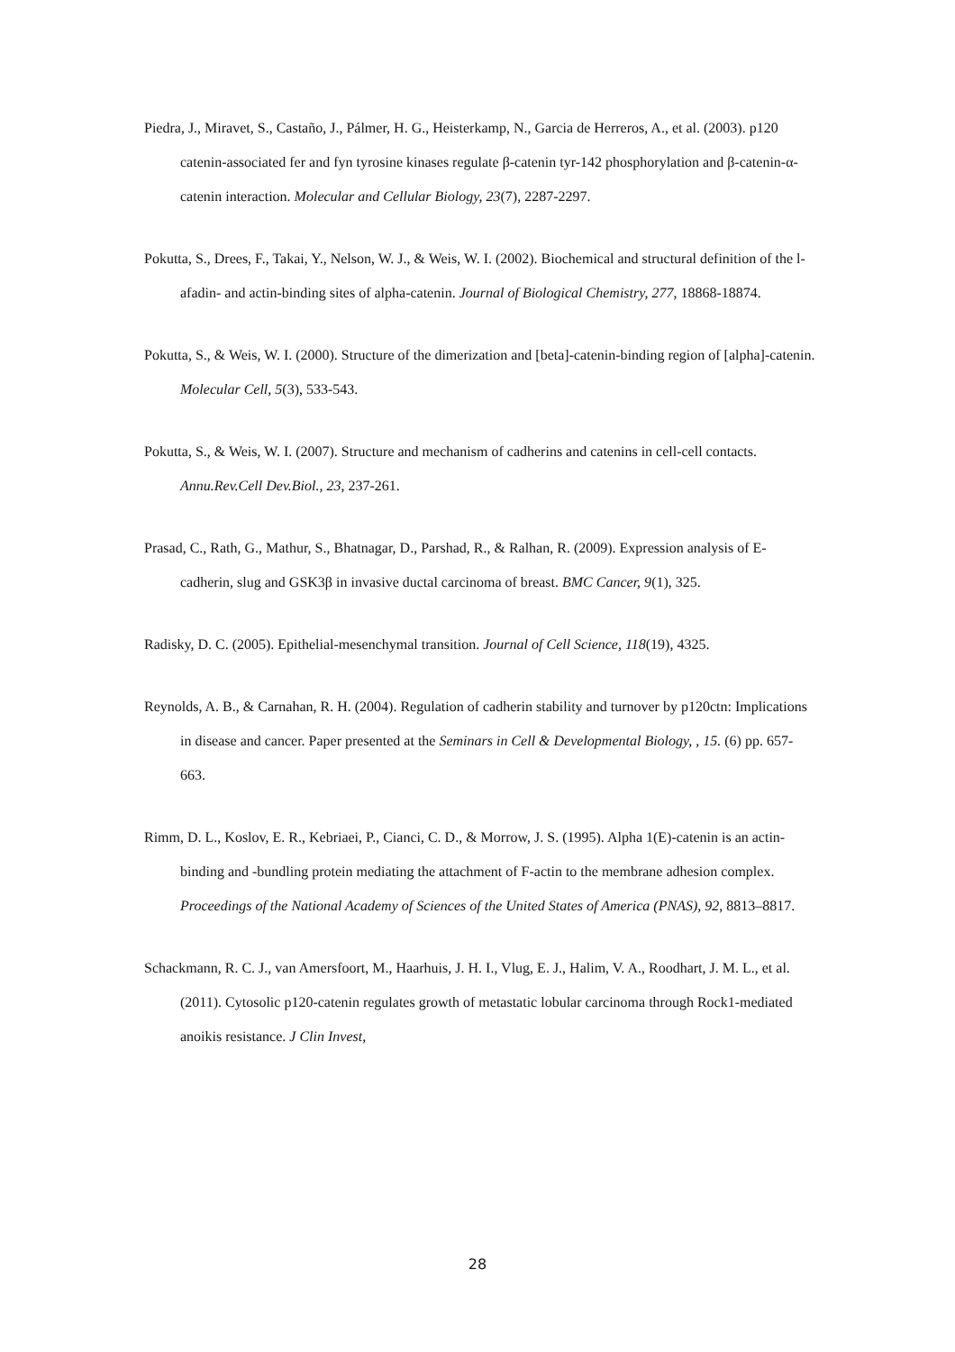Piedra, J., Miravet, S., Castaño, J., Pálmer, H. G., Heisterkamp, N., Garcia de Herreros, A., et al. (2003). p120 catenin-associated fer and fyn tyrosine kinases regulate β-catenin tyr-142 phosphorylation and β-catenin-α-catenin interaction. Molecular and Cellular Biology, 23(7), 2287-2297.
Pokutta, S., Drees, F., Takai, Y., Nelson, W. J., & Weis, W. I. (2002). Biochemical and structural definition of the l-afadin- and actin-binding sites of alpha-catenin. Journal of Biological Chemistry, 277, 18868-18874.
Pokutta, S., & Weis, W. I. (2000). Structure of the dimerization and [beta]-catenin-binding region of [alpha]-catenin. Molecular Cell, 5(3), 533-543.
Pokutta, S., & Weis, W. I. (2007). Structure and mechanism of cadherins and catenins in cell-cell contacts. Annu.Rev.Cell Dev.Biol., 23, 237-261.
Prasad, C., Rath, G., Mathur, S., Bhatnagar, D., Parshad, R., & Ralhan, R. (2009). Expression analysis of E-cadherin, slug and GSK3β in invasive ductal carcinoma of breast. BMC Cancer, 9(1), 325.
Radisky, D. C. (2005). Epithelial-mesenchymal transition. Journal of Cell Science, 118(19), 4325.
Reynolds, A. B., & Carnahan, R. H. (2004). Regulation of cadherin stability and turnover by p120ctn: Implications in disease and cancer. Paper presented at the Seminars in Cell & Developmental Biology, , 15. (6) pp. 657-663.
Rimm, D. L., Koslov, E. R., Kebriaei, P., Cianci, C. D., & Morrow, J. S. (1995). Alpha 1(E)-catenin is an actin-binding and -bundling protein mediating the attachment of F-actin to the membrane adhesion complex. Proceedings of the National Academy of Sciences of the United States of America (PNAS), 92, 8813–8817.
Schackmann, R. C. J., van Amersfoort, M., Haarhuis, J. H. I., Vlug, E. J., Halim, V. A., Roodhart, J. M. L., et al. (2011). Cytosolic p120-catenin regulates growth of metastatic lobular carcinoma through Rock1-mediated anoikis resistance. J Clin Invest,
28